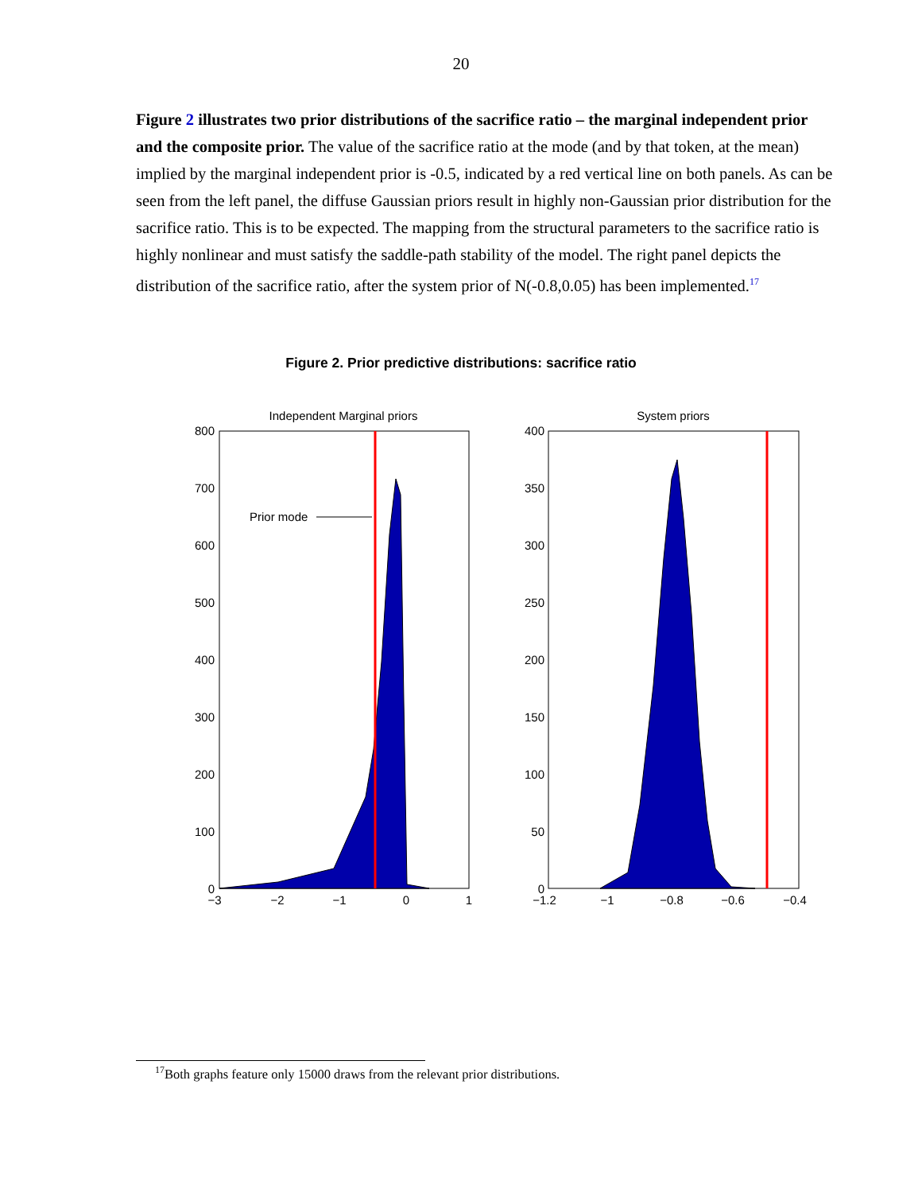20
Figure 2 illustrates two prior distributions of the sacrifice ratio – the marginal independent prior and the composite prior. The value of the sacrifice ratio at the mode (and by that token, at the mean) implied by the marginal independent prior is -0.5, indicated by a red vertical line on both panels. As can be seen from the left panel, the diffuse Gaussian priors result in highly non-Gaussian prior distribution for the sacrifice ratio. This is to be expected. The mapping from the structural parameters to the sacrifice ratio is highly nonlinear and must satisfy the saddle-path stability of the model. The right panel depicts the distribution of the sacrifice ratio, after the system prior of N(-0.8,0.05) has been implemented.<sup>17</sup>
Figure 2. Prior predictive distributions: sacrifice ratio
Independent Marginal priors
Prior mode
800
700
600
500
400
300
200
100
0
−3
−2
−1
0
1
System priors
400
350
300
250
200
150
100
50
0
−1.2
−1
−0.8
−0.6
−0.4
<sup>17</sup> Both graphs feature only 15000 draws from the relevant prior distributions.